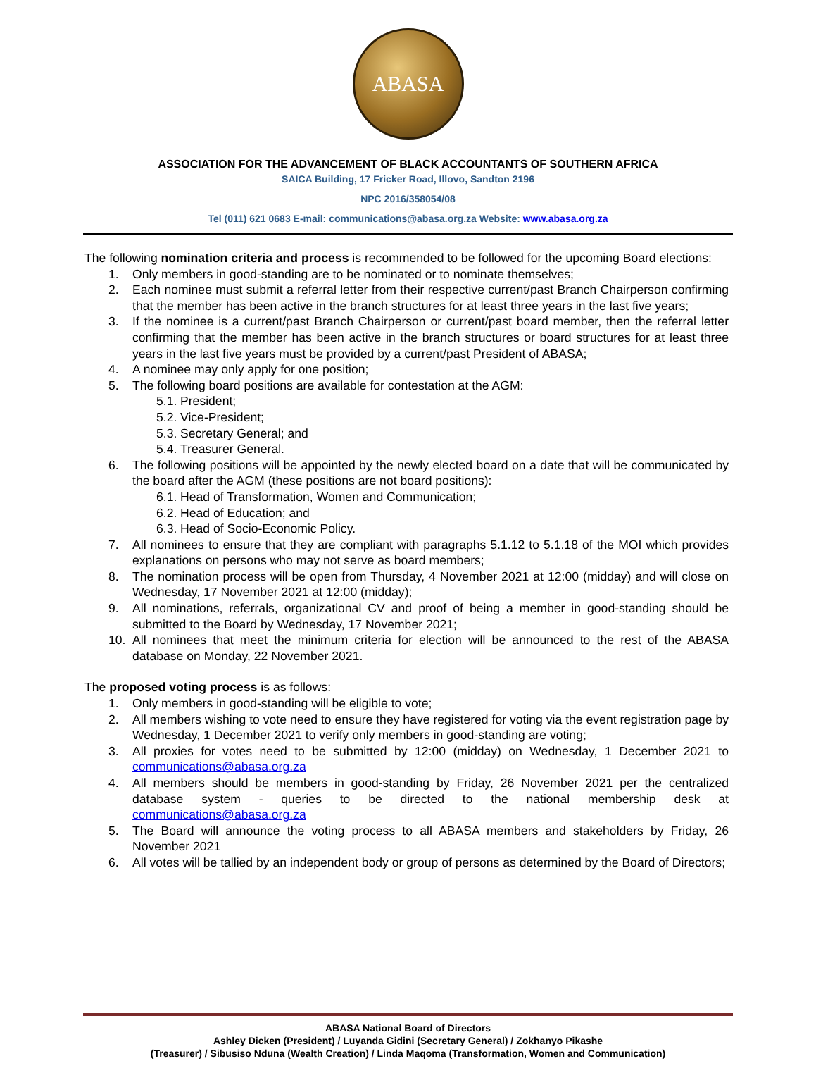ABASA
ASSOCIATION FOR THE ADVANCEMENT OF BLACK ACCOUNTANTS OF SOUTHERN AFRICA
SAICA Building, 17 Fricker Road, Illovo, Sandton 2196
NPC 2016/358054/08
Tel (011) 621 0683 E-mail: communications@abasa.org.za Website: www.abasa.org.za
The following nomination criteria and process is recommended to be followed for the upcoming Board elections:
1. Only members in good-standing are to be nominated or to nominate themselves;
2. Each nominee must submit a referral letter from their respective current/past Branch Chairperson confirming that the member has been active in the branch structures for at least three years in the last five years;
3. If the nominee is a current/past Branch Chairperson or current/past board member, then the referral letter confirming that the member has been active in the branch structures or board structures for at least three years in the last five years must be provided by a current/past President of ABASA;
4. A nominee may only apply for one position;
5. The following board positions are available for contestation at the AGM:
5.1. President;
5.2. Vice-President;
5.3. Secretary General; and
5.4. Treasurer General.
6. The following positions will be appointed by the newly elected board on a date that will be communicated by the board after the AGM (these positions are not board positions):
6.1. Head of Transformation, Women and Communication;
6.2. Head of Education; and
6.3. Head of Socio-Economic Policy.
7. All nominees to ensure that they are compliant with paragraphs 5.1.12 to 5.1.18 of the MOI which provides explanations on persons who may not serve as board members;
8. The nomination process will be open from Thursday, 4 November 2021 at 12:00 (midday) and will close on Wednesday, 17 November 2021 at 12:00 (midday);
9. All nominations, referrals, organizational CV and proof of being a member in good-standing should be submitted to the Board by Wednesday, 17 November 2021;
10. All nominees that meet the minimum criteria for election will be announced to the rest of the ABASA database on Monday, 22 November 2021.
The proposed voting process is as follows:
1. Only members in good-standing will be eligible to vote;
2. All members wishing to vote need to ensure they have registered for voting via the event registration page by Wednesday, 1 December 2021 to verify only members in good-standing are voting;
3. All proxies for votes need to be submitted by 12:00 (midday) on Wednesday, 1 December 2021 to communications@abasa.org.za
4. All members should be members in good-standing by Friday, 26 November 2021 per the centralized database system - queries to be directed to the national membership desk at communications@abasa.org.za
5. The Board will announce the voting process to all ABASA members and stakeholders by Friday, 26 November 2021
6. All votes will be tallied by an independent body or group of persons as determined by the Board of Directors;
ABASA National Board of Directors
Ashley Dicken (President) / Luyanda Gidini (Secretary General) / Zokhanyo Pikashe
(Treasurer) / Sibusiso Nduna (Wealth Creation) / Linda Maqoma (Transformation, Women and Communication)